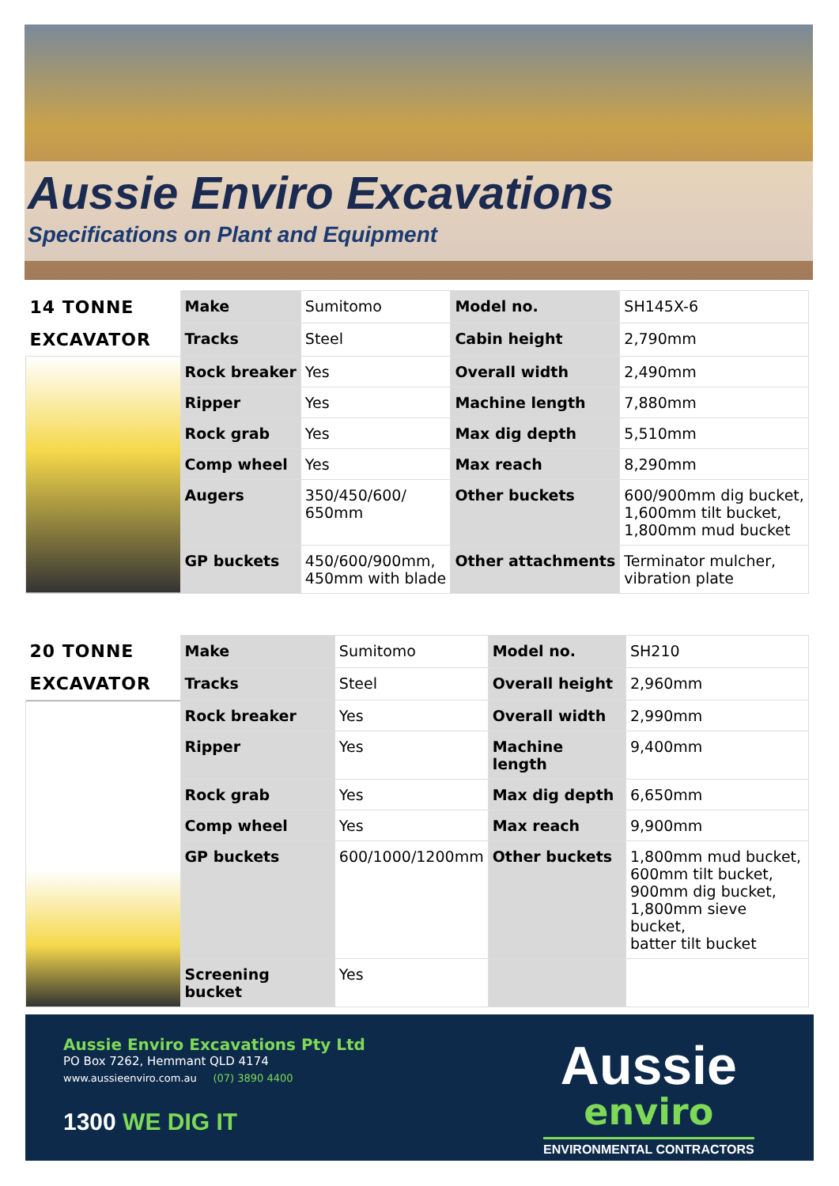Aussie Enviro Excavations
Specifications on Plant and Equipment
| 14 TONNE | Make | Sumitomo | Model no. | SH145X-6 |
| EXCAVATOR | Tracks | Steel | Cabin height | 2,790mm |
| | Rock breaker | Yes | Overall width | 2,490mm |
| | Ripper | Yes | Machine length | 7,880mm |
| | Rock grab | Yes | Max dig depth | 5,510mm |
| | Comp wheel | Yes | Max reach | 8,290mm |
| | Augers | 350/450/600/ 650mm | Other buckets | 600/900mm dig bucket, 1,600mm tilt bucket, 1,800mm mud bucket |
| | GP buckets | 450/600/900mm, 450mm with blade | Other attachments | Terminator mulcher, vibration plate |
| 20 TONNE | Make | Sumitomo | Model no. | SH210 |
| EXCAVATOR | Tracks | Steel | Overall height | 2,960mm |
| | Rock breaker | Yes | Overall width | 2,990mm |
| | Ripper | Yes | Machine length | 9,400mm |
| | Rock grab | Yes | Max dig depth | 6,650mm |
| | Comp wheel | Yes | Max reach | 9,900mm |
| | GP buckets | 600/1000/1200mm | Other buckets | 1,800mm mud bucket, 600mm tilt bucket, 900mm dig bucket, 1,800mm sieve bucket, batter tilt bucket |
| | Screening bucket | Yes | | |
Aussie Enviro Excavations Pty Ltd
PO Box 7262, Hemmant QLD 4174
www.aussieenviro.com.au (07) 3890 4400
1300 WE DIG IT
Aussie
enviro
ENVIRONMENTAL CONTRACTORS